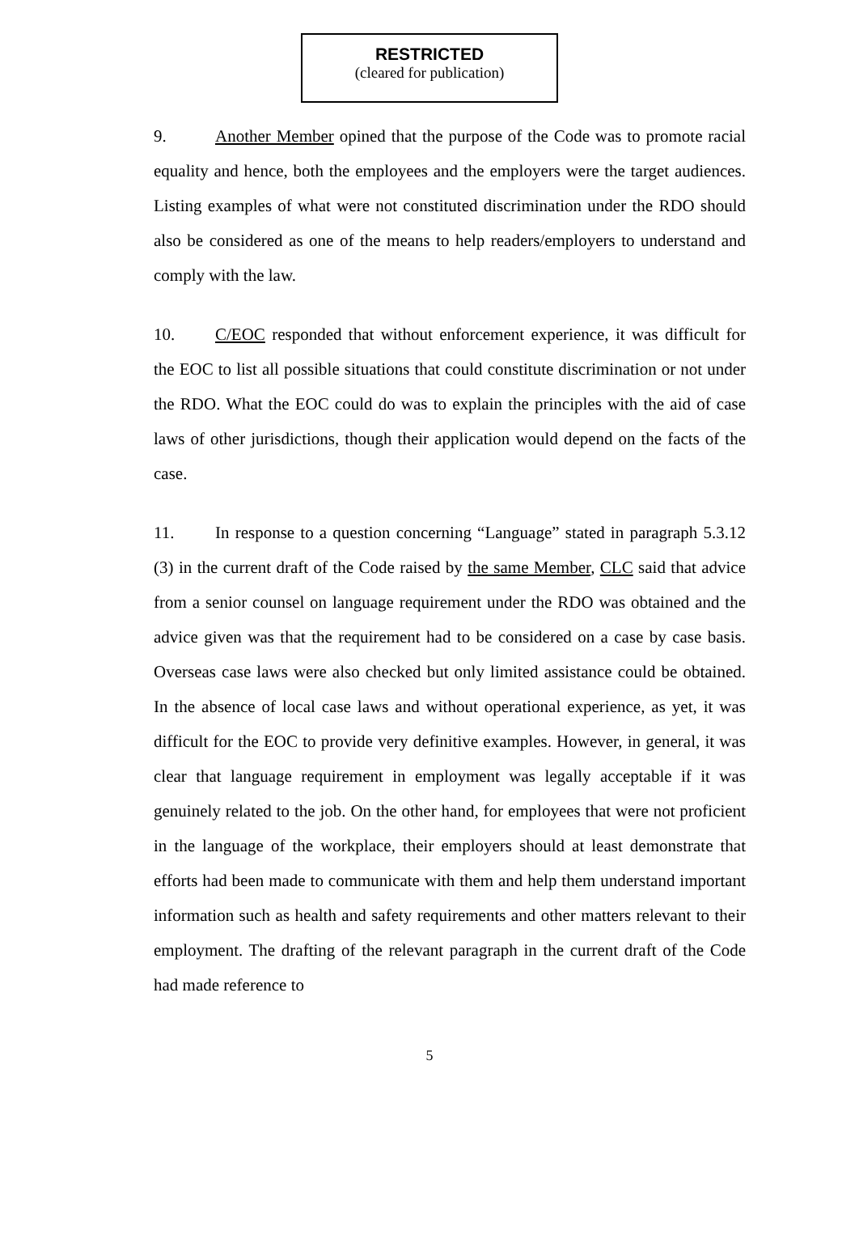RESTRICTED
(cleared for publication)
9. Another Member opined that the purpose of the Code was to promote racial equality and hence, both the employees and the employers were the target audiences. Listing examples of what were not constituted discrimination under the RDO should also be considered as one of the means to help readers/employers to understand and comply with the law.
10. C/EOC responded that without enforcement experience, it was difficult for the EOC to list all possible situations that could constitute discrimination or not under the RDO. What the EOC could do was to explain the principles with the aid of case laws of other jurisdictions, though their application would depend on the facts of the case.
11. In response to a question concerning “Language” stated in paragraph 5.3.12 (3) in the current draft of the Code raised by the same Member, CLC said that advice from a senior counsel on language requirement under the RDO was obtained and the advice given was that the requirement had to be considered on a case by case basis. Overseas case laws were also checked but only limited assistance could be obtained. In the absence of local case laws and without operational experience, as yet, it was difficult for the EOC to provide very definitive examples. However, in general, it was clear that language requirement in employment was legally acceptable if it was genuinely related to the job. On the other hand, for employees that were not proficient in the language of the workplace, their employers should at least demonstrate that efforts had been made to communicate with them and help them understand important information such as health and safety requirements and other matters relevant to their employment. The drafting of the relevant paragraph in the current draft of the Code had made reference to
5